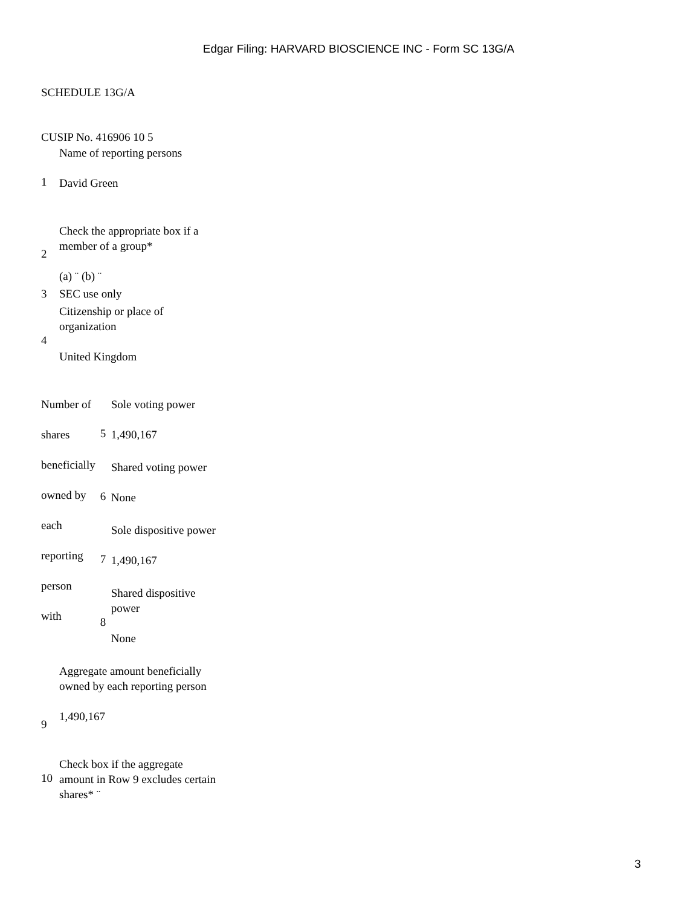Edgar Filing: HARVARD BIOSCIENCE INC - Form SC 13G/A
SCHEDULE 13G/A
CUSIP No. 416906 10 5
| 1 | Name of reporting persons David Green |
| 2 | Check the appropriate box if a member of a group* (a) ¨ (b) ¨ |
| 3 | SEC use only |
| 4 | Citizenship or place of organization United Kingdom |
| Number of shares beneficially owned by each reporting person with | 5 | Sole voting power 1,490,167 |
| | 6 | Shared voting power None |
| | 7 | Sole dispositive power 1,490,167 |
| | 8 | Shared dispositive power None |
| 9 | Aggregate amount beneficially owned by each reporting person 1,490,167 |
| 10 | Check box if the aggregate amount in Row 9 excludes certain shares* ¨ |
3